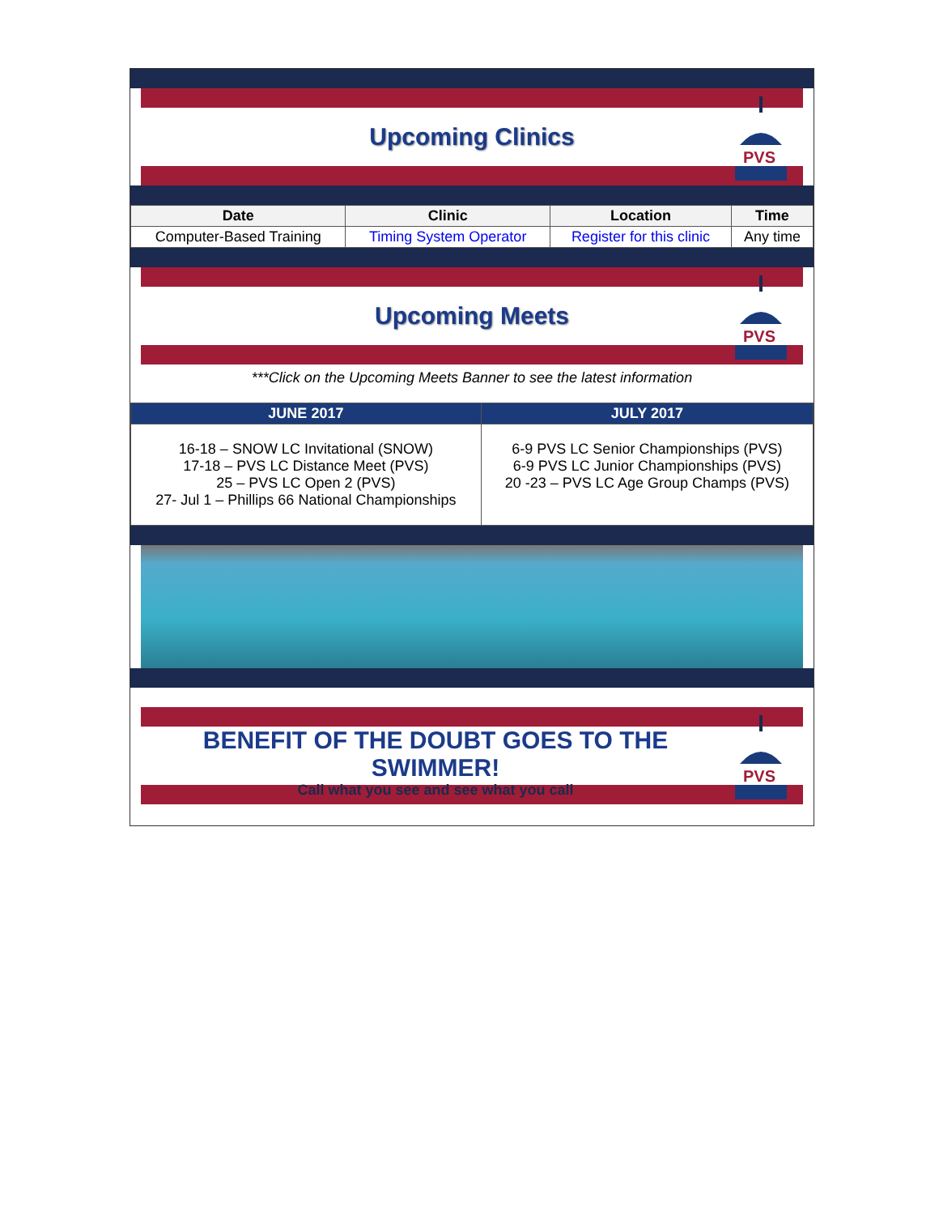Upcoming Clinics
PVS
| Date | Clinic | Location | Time |
| --- | --- | --- | --- |
| Computer-Based Training | Timing System Operator | Register for this clinic | Any time |
Upcoming Meets
PVS
***Click on the Upcoming Meets Banner to see the latest information
| JUNE 2017 | JULY 2017 |
| --- | --- |
| 16-18 – SNOW LC Invitational (SNOW) 17-18 – PVS LC Distance Meet (PVS) 25 – PVS LC Open 2 (PVS) 27- Jul 1 – Phillips 66 National Championships | 6-9 PVS LC Senior Championships (PVS) 6-9 PVS LC Junior Championships (PVS) 20 -23 – PVS LC Age Group Champs (PVS) |
BENEFIT OF THE DOUBT GOES TO THE SWIMMER!
Call what you see and see what you call
PVS